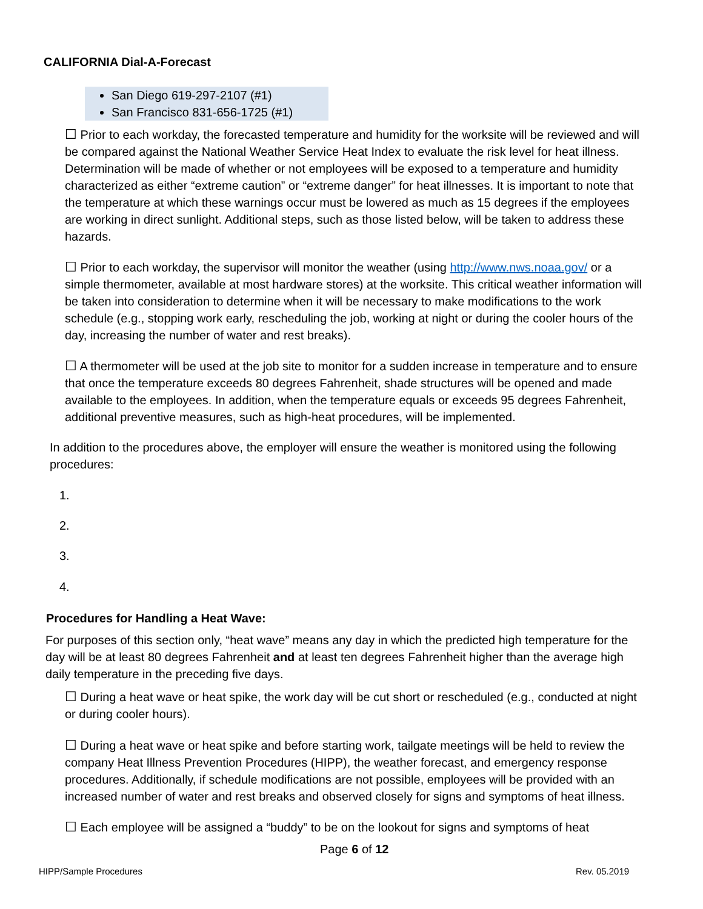CALIFORNIA Dial-A-Forecast
San Diego 619-297-2107 (#1)
San Francisco 831-656-1725 (#1)
☐ Prior to each workday, the forecasted temperature and humidity for the worksite will be reviewed and will be compared against the National Weather Service Heat Index to evaluate the risk level for heat illness. Determination will be made of whether or not employees will be exposed to a temperature and humidity characterized as either “extreme caution” or “extreme danger” for heat illnesses. It is important to note that the temperature at which these warnings occur must be lowered as much as 15 degrees if the employees are working in direct sunlight. Additional steps, such as those listed below, will be taken to address these hazards.
☐ Prior to each workday, the supervisor will monitor the weather (using http://www.nws.noaa.gov/ or a simple thermometer, available at most hardware stores) at the worksite. This critical weather information will be taken into consideration to determine when it will be necessary to make modifications to the work schedule (e.g., stopping work early, rescheduling the job, working at night or during the cooler hours of the day, increasing the number of water and rest breaks).
☐ A thermometer will be used at the job site to monitor for a sudden increase in temperature and to ensure that once the temperature exceeds 80 degrees Fahrenheit, shade structures will be opened and made available to the employees. In addition, when the temperature equals or exceeds 95 degrees Fahrenheit, additional preventive measures, such as high-heat procedures, will be implemented.
In addition to the procedures above, the employer will ensure the weather is monitored using the following procedures:
1.
2.
3.
4.
Procedures for Handling a Heat Wave:
For purposes of this section only, “heat wave” means any day in which the predicted high temperature for the day will be at least 80 degrees Fahrenheit and at least ten degrees Fahrenheit higher than the average high daily temperature in the preceding five days.
☐ During a heat wave or heat spike, the work day will be cut short or rescheduled (e.g., conducted at night or during cooler hours).
☐ During a heat wave or heat spike and before starting work, tailgate meetings will be held to review the company Heat Illness Prevention Procedures (HIPP), the weather forecast, and emergency response procedures. Additionally, if schedule modifications are not possible, employees will be provided with an increased number of water and rest breaks and observed closely for signs and symptoms of heat illness.
☐ Each employee will be assigned a “buddy” to be on the lookout for signs and symptoms of heat
Page 6 of 12
HIPP/Sample Procedures Rev. 05.2019